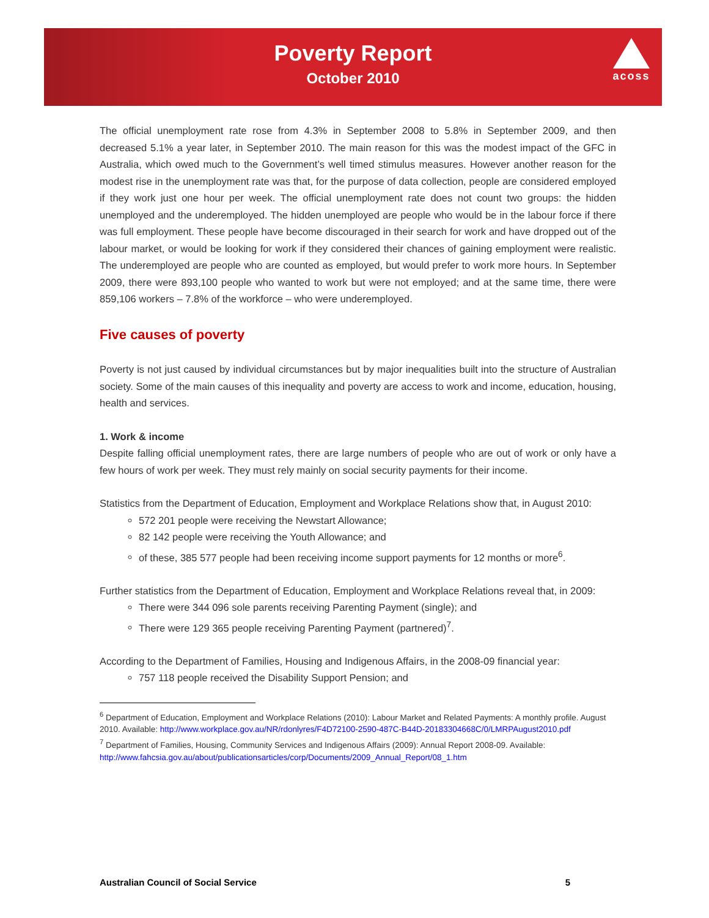Poverty Report
October 2010
acoss
The official unemployment rate rose from 4.3% in September 2008 to 5.8% in September 2009, and then decreased 5.1% a year later, in September 2010. The main reason for this was the modest impact of the GFC in Australia, which owed much to the Government’s well timed stimulus measures. However another reason for the modest rise in the unemployment rate was that, for the purpose of data collection, people are considered employed if they work just one hour per week. The official unemployment rate does not count two groups: the hidden unemployed and the underemployed. The hidden unemployed are people who would be in the labour force if there was full employment. These people have become discouraged in their search for work and have dropped out of the labour market, or would be looking for work if they considered their chances of gaining employment were realistic. The underemployed are people who are counted as employed, but would prefer to work more hours. In September 2009, there were 893,100 people who wanted to work but were not employed; and at the same time, there were 859,106 workers – 7.8% of the workforce – who were underemployed.
Five causes of poverty
Poverty is not just caused by individual circumstances but by major inequalities built into the structure of Australian society. Some of the main causes of this inequality and poverty are access to work and income, education, housing, health and services.
1. Work & income
Despite falling official unemployment rates, there are large numbers of people who are out of work or only have a few hours of work per week. They must rely mainly on social security payments for their income.
Statistics from the Department of Education, Employment and Workplace Relations show that, in August 2010:
572 201 people were receiving the Newstart Allowance;
82 142 people were receiving the Youth Allowance; and
of these, 385 577 people had been receiving income support payments for 12 months or more<sup>6</sup>.
Further statistics from the Department of Education, Employment and Workplace Relations reveal that, in 2009:
There were 344 096 sole parents receiving Parenting Payment (single); and
There were 129 365 people receiving Parenting Payment (partnered)<sup>7</sup>.
According to the Department of Families, Housing and Indigenous Affairs, in the 2008-09 financial year:
757 118 people received the Disability Support Pension; and
<sup>6</sup> Department of Education, Employment and Workplace Relations (2010): Labour Market and Related Payments: A monthly profile. August 2010. Available: http://www.workplace.gov.au/NR/rdonlyres/F4D72100-2590-487C-B44D-20183304668C/0/LMRPAugust2010.pdf
<sup>7</sup> Department of Families, Housing, Community Services and Indigenous Affairs (2009): Annual Report 2008-09. Available: http://www.fahcsia.gov.au/about/publicationsarticles/corp/Documents/2009_Annual_Report/08_1.htm
Australian Council of Social Service 5